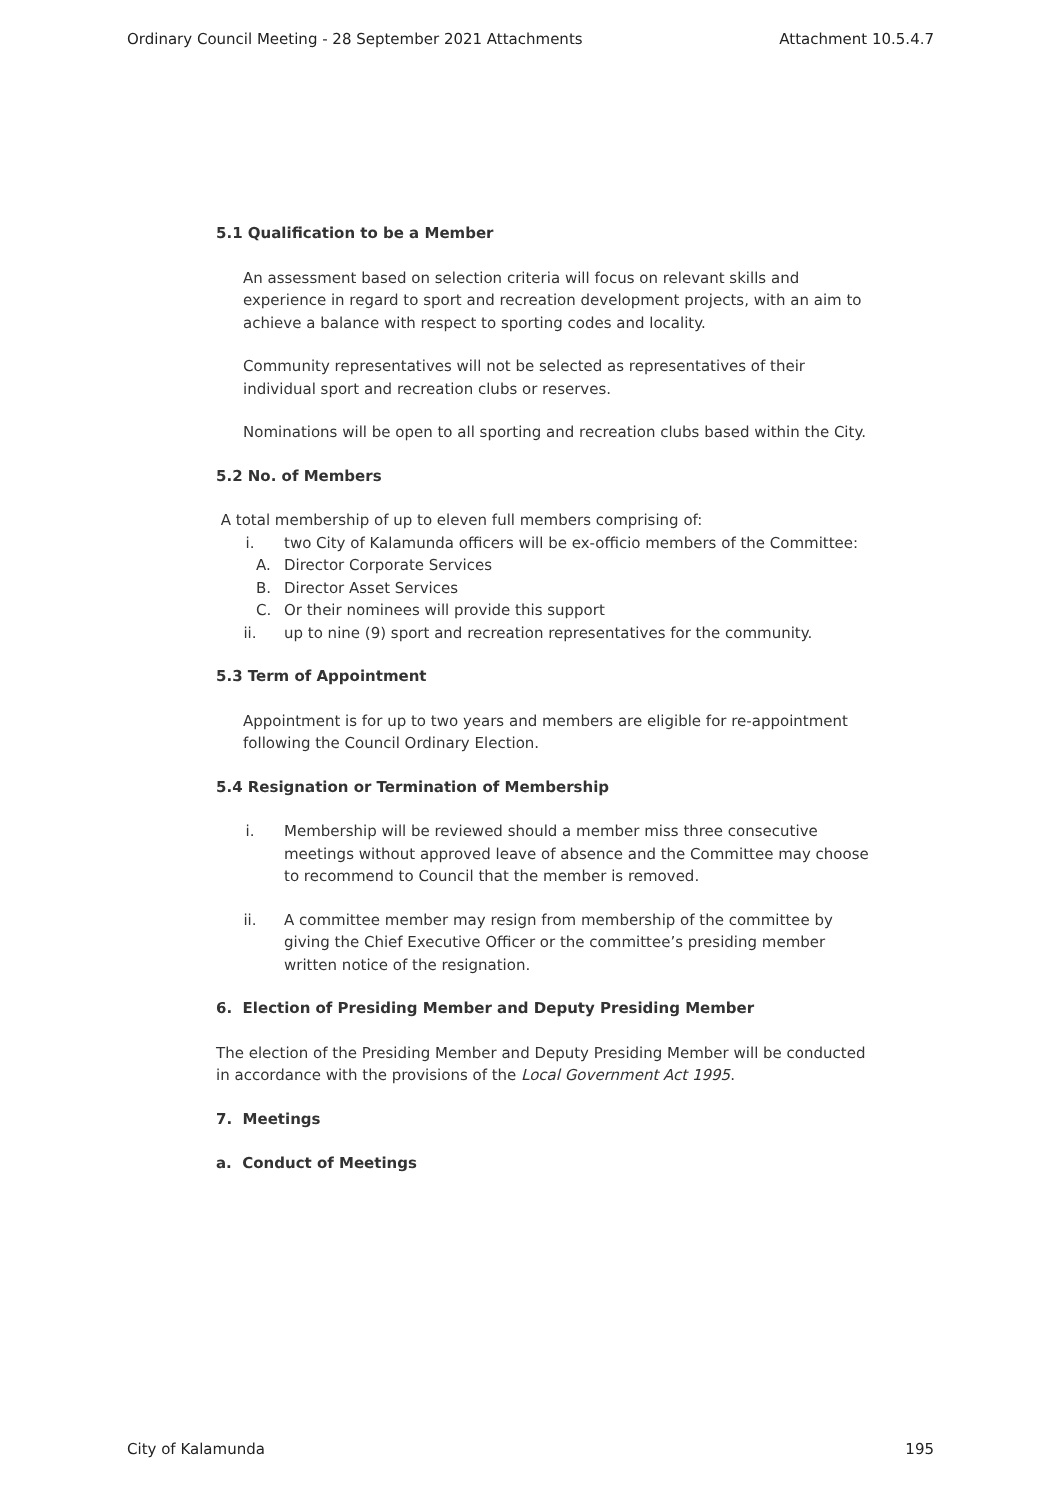Ordinary Council Meeting - 28 September 2021 Attachments Attachment 10.5.4.7
5.1 Qualification to be a Member
An assessment based on selection criteria will focus on relevant skills and experience in regard to sport and recreation development projects, with an aim to achieve a balance with respect to sporting codes and locality.
Community representatives will not be selected as representatives of their individual sport and recreation clubs or reserves.
Nominations will be open to all sporting and recreation clubs based within the City.
5.2 No. of Members
A total membership of up to eleven full members comprising of:
i. two City of Kalamunda officers will be ex-officio members of the Committee:
A. Director Corporate Services
B. Director Asset Services
C. Or their nominees will provide this support
ii. up to nine (9) sport and recreation representatives for the community.
5.3 Term of Appointment
Appointment is for up to two years and members are eligible for re-appointment following the Council Ordinary Election.
5.4 Resignation or Termination of Membership
i. Membership will be reviewed should a member miss three consecutive meetings without approved leave of absence and the Committee may choose to recommend to Council that the member is removed.
ii. A committee member may resign from membership of the committee by giving the Chief Executive Officer or the committee’s presiding member written notice of the resignation.
6. Election of Presiding Member and Deputy Presiding Member
The election of the Presiding Member and Deputy Presiding Member will be conducted in accordance with the provisions of the Local Government Act 1995.
7. Meetings
a. Conduct of Meetings
City of Kalamunda 195